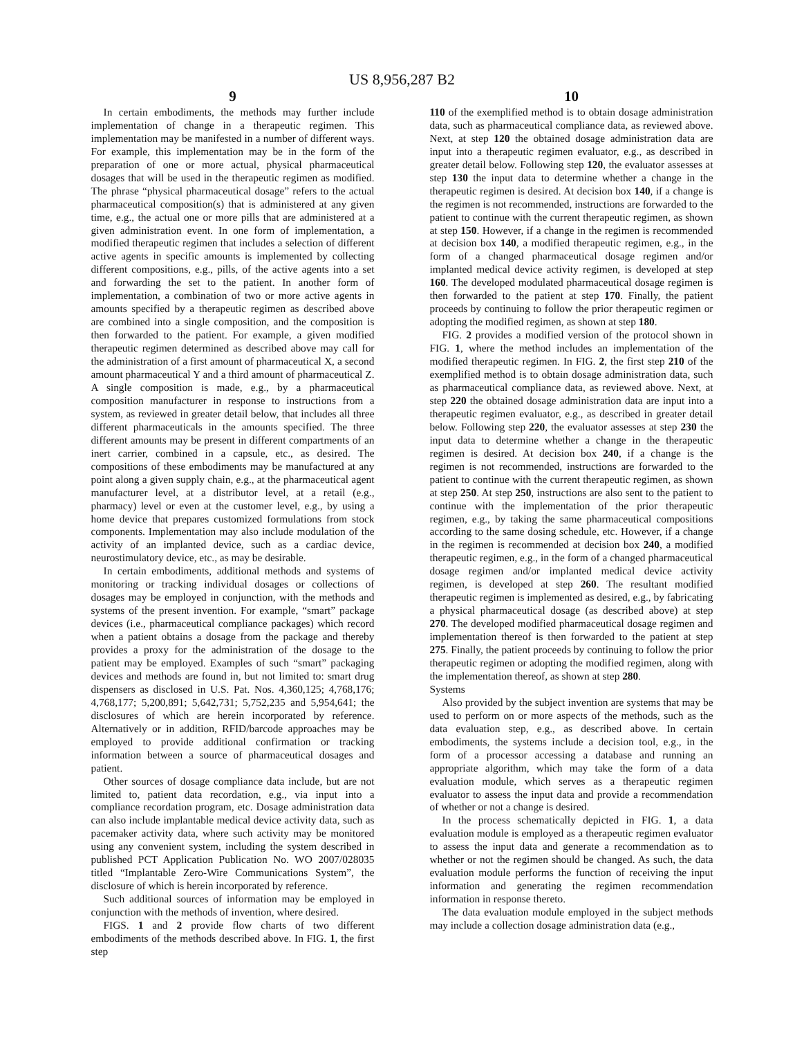US 8,956,287 B2
9
In certain embodiments, the methods may further include implementation of change in a therapeutic regimen. This implementation may be manifested in a number of different ways. For example, this implementation may be in the form of the preparation of one or more actual, physical pharmaceutical dosages that will be used in the therapeutic regimen as modified. The phrase “physical pharmaceutical dosage” refers to the actual pharmaceutical composition(s) that is administered at any given time, e.g., the actual one or more pills that are administered at a given administration event. In one form of implementation, a modified therapeutic regimen that includes a selection of different active agents in specific amounts is implemented by collecting different compositions, e.g., pills, of the active agents into a set and forwarding the set to the patient. In another form of implementation, a combination of two or more active agents in amounts specified by a therapeutic regimen as described above are combined into a single composition, and the composition is then forwarded to the patient. For example, a given modified therapeutic regimen determined as described above may call for the administration of a first amount of pharmaceutical X, a second amount pharmaceutical Y and a third amount of pharmaceutical Z. A single composition is made, e.g., by a pharmaceutical composition manufacturer in response to instructions from a system, as reviewed in greater detail below, that includes all three different pharmaceuticals in the amounts specified. The three different amounts may be present in different compartments of an inert carrier, combined in a capsule, etc., as desired. The compositions of these embodiments may be manufactured at any point along a given supply chain, e.g., at the pharmaceutical agent manufacturer level, at a distributor level, at a retail (e.g., pharmacy) level or even at the customer level, e.g., by using a home device that prepares customized formulations from stock components. Implementation may also include modulation of the activity of an implanted device, such as a cardiac device, neurostimulatory device, etc., as may be desirable.
In certain embodiments, additional methods and systems of monitoring or tracking individual dosages or collections of dosages may be employed in conjunction, with the methods and systems of the present invention. For example, “smart” package devices (i.e., pharmaceutical compliance packages) which record when a patient obtains a dosage from the package and thereby provides a proxy for the administration of the dosage to the patient may be employed. Examples of such “smart” packaging devices and methods are found in, but not limited to: smart drug dispensers as disclosed in U.S. Pat. Nos. 4,360,125; 4,768,176; 4,768,177; 5,200,891; 5,642,731; 5,752,235 and 5,954,641; the disclosures of which are herein incorporated by reference. Alternatively or in addition, RFID/barcode approaches may be employed to provide additional confirmation or tracking information between a source of pharmaceutical dosages and patient.
Other sources of dosage compliance data include, but are not limited to, patient data recordation, e.g., via input into a compliance recordation program, etc. Dosage administration data can also include implantable medical device activity data, such as pacemaker activity data, where such activity may be monitored using any convenient system, including the system described in published PCT Application Publication No. WO 2007/028035 titled “Implantable Zero-Wire Communications System”, the disclosure of which is herein incorporated by reference.
Such additional sources of information may be employed in conjunction with the methods of invention, where desired.
FIGS. 1 and 2 provide flow charts of two different embodiments of the methods described above. In FIG. 1, the first step
10
110 of the exemplified method is to obtain dosage administration data, such as pharmaceutical compliance data, as reviewed above. Next, at step 120 the obtained dosage administration data are input into a therapeutic regimen evaluator, e.g., as described in greater detail below. Following step 120, the evaluator assesses at step 130 the input data to determine whether a change in the therapeutic regimen is desired. At decision box 140, if a change is the regimen is not recommended, instructions are forwarded to the patient to continue with the current therapeutic regimen, as shown at step 150. However, if a change in the regimen is recommended at decision box 140, a modified therapeutic regimen, e.g., in the form of a changed pharmaceutical dosage regimen and/or implanted medical device activity regimen, is developed at step 160. The developed modulated pharmaceutical dosage regimen is then forwarded to the patient at step 170. Finally, the patient proceeds by continuing to follow the prior therapeutic regimen or adopting the modified regimen, as shown at step 180.
FIG. 2 provides a modified version of the protocol shown in FIG. 1, where the method includes an implementation of the modified therapeutic regimen. In FIG. 2, the first step 210 of the exemplified method is to obtain dosage administration data, such as pharmaceutical compliance data, as reviewed above. Next, at step 220 the obtained dosage administration data are input into a therapeutic regimen evaluator, e.g., as described in greater detail below. Following step 220, the evaluator assesses at step 230 the input data to determine whether a change in the therapeutic regimen is desired. At decision box 240, if a change is the regimen is not recommended, instructions are forwarded to the patient to continue with the current therapeutic regimen, as shown at step 250. At step 250, instructions are also sent to the patient to continue with the implementation of the prior therapeutic regimen, e.g., by taking the same pharmaceutical compositions according to the same dosing schedule, etc. However, if a change in the regimen is recommended at decision box 240, a modified therapeutic regimen, e.g., in the form of a changed pharmaceutical dosage regimen and/or implanted medical device activity regimen, is developed at step 260. The resultant modified therapeutic regimen is implemented as desired, e.g., by fabricating a physical pharmaceutical dosage (as described above) at step 270. The developed modified pharmaceutical dosage regimen and implementation thereof is then forwarded to the patient at step 275. Finally, the patient proceeds by continuing to follow the prior therapeutic regimen or adopting the modified regimen, along with the implementation thereof, as shown at step 280.
Systems
Also provided by the subject invention are systems that may be used to perform on or more aspects of the methods, such as the data evaluation step, e.g., as described above. In certain embodiments, the systems include a decision tool, e.g., in the form of a processor accessing a database and running an appropriate algorithm, which may take the form of a data evaluation module, which serves as a therapeutic regimen evaluator to assess the input data and provide a recommendation of whether or not a change is desired.
In the process schematically depicted in FIG. 1, a data evaluation module is employed as a therapeutic regimen evaluator to assess the input data and generate a recommendation as to whether or not the regimen should be changed. As such, the data evaluation module performs the function of receiving the input information and generating the regimen recommendation information in response thereto.
The data evaluation module employed in the subject methods may include a collection dosage administration data (e.g.,